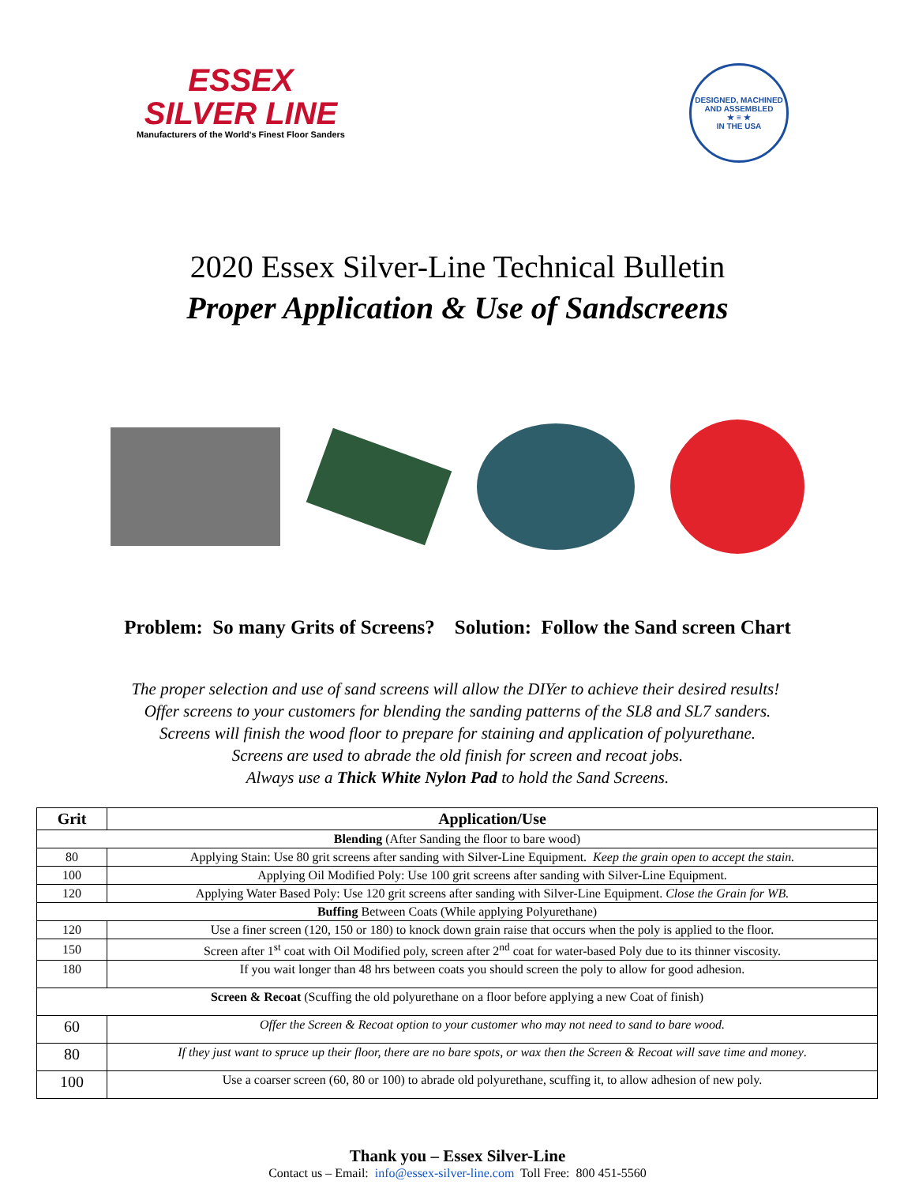ESSEX
SILVER LINE
Manufacturers of the World's Finest Floor Sanders
DESIGNED, MACHINED AND ASSEMBLED
★ ≡ ★
IN THE USA
2020 Essex Silver-Line Technical Bulletin
Proper Application & Use of Sandscreens
Problem: So many Grits of Screens? Solution: Follow the Sand screen Chart
The proper selection and use of sand screens will allow the DIYer to achieve their desired results! Offer screens to your customers for blending the sanding patterns of the SL8 and SL7 sanders. Screens will finish the wood floor to prepare for staining and application of polyurethane.
Screens are used to abrade the old finish for screen and recoat jobs.
Always use a Thick White Nylon Pad to hold the Sand Screens.
| Grit | Application/Use |
| --- | --- |
| Blending (After Sanding the floor to bare wood) | |
| 80 | Applying Stain: Use 80 grit screens after sanding with Silver-Line Equipment. Keep the grain open to accept the stain. |
| 100 | Applying Oil Modified Poly: Use 100 grit screens after sanding with Silver-Line Equipment. |
| 120 | Applying Water Based Poly: Use 120 grit screens after sanding with Silver-Line Equipment. Close the Grain for WB. |
| Buffing Between Coats (While applying Polyurethane) | |
| 120 | Use a finer screen (120, 150 or 180) to knock down grain raise that occurs when the poly is applied to the floor. |
| 150 | Screen after 1<sup>st</sup> coat with Oil Modified poly, screen after 2<sup>nd</sup> coat for water-based Poly due to its thinner viscosity. |
| 180 | If you wait longer than 48 hrs between coats you should screen the poly to allow for good adhesion. |
| Screen & Recoat (Scuffing the old polyurethane on a floor before applying a new Coat of finish) | |
| 60 | Offer the Screen & Recoat option to your customer who may not need to sand to bare wood. |
| 80 | If they just want to spruce up their floor, there are no bare spots, or wax then the Screen & Recoat will save time and money . |
| 100 | Use a coarser screen (60, 80 or 100) to abrade old polyurethane, scuffing it, to allow adhesion of new poly. |
Thank you – Essex Silver-Line
Contact us – Email: info@essex-silver-line.com Toll Free: 800 451-5560